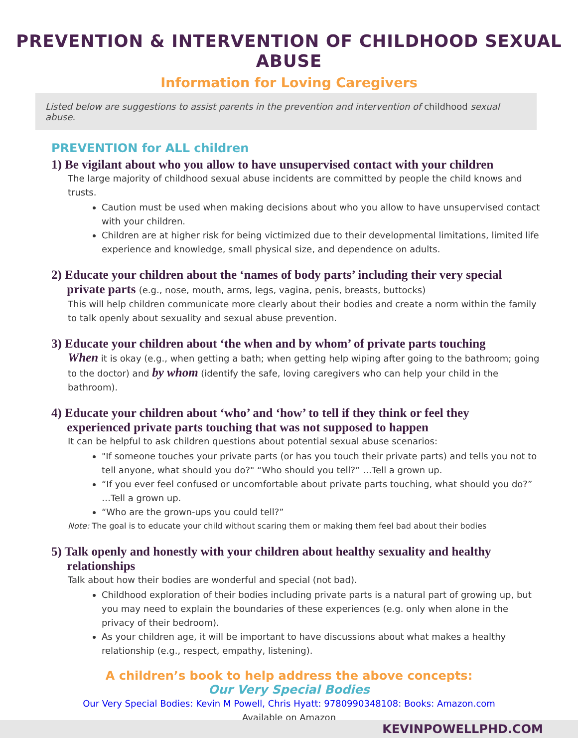PREVENTION & INTERVENTION OF CHILDHOOD SEXUAL ABUSE
Information for Loving Caregivers
Listed below are suggestions to assist parents in the prevention and intervention of childhood sexual abuse.
PREVENTION for ALL children
1) Be vigilant about who you allow to have unsupervised contact with your children
The large majority of childhood sexual abuse incidents are committed by people the child knows and trusts.
Caution must be used when making decisions about who you allow to have unsupervised contact with your children.
Children are at higher risk for being victimized due to their developmental limitations, limited life experience and knowledge, small physical size, and dependence on adults.
2) Educate your children about the ‘names of body parts’ including their very special
private parts (e.g., nose, mouth, arms, legs, vagina, penis, breasts, buttocks)
This will help children communicate more clearly about their bodies and create a norm within the family to talk openly about sexuality and sexual abuse prevention.
3) Educate your children about ‘the when and by whom’ of private parts touching
When it is okay (e.g., when getting a bath; when getting help wiping after going to the bathroom; going to the doctor) and by whom (identify the safe, loving caregivers who can help your child in the bathroom).
4) Educate your children about ‘who’ and ‘how’ to tell if they think or feel they
experienced private parts touching that was not supposed to happen
It can be helpful to ask children questions about potential sexual abuse scenarios:
"If someone touches your private parts (or has you touch their private parts) and tells you not to tell anyone, what should you do?" “Who should you tell?” …Tell a grown up.
“If you ever feel confused or uncomfortable about private parts touching, what should you do?” …Tell a grown up.
“Who are the grown-ups you could tell?”
Note: The goal is to educate your child without scaring them or making them feel bad about their bodies
5) Talk openly and honestly with your children about healthy sexuality and healthy
relationships
Talk about how their bodies are wonderful and special (not bad).
Childhood exploration of their bodies including private parts is a natural part of growing up, but you may need to explain the boundaries of these experiences (e.g. only when alone in the privacy of their bedroom).
As your children age, it will be important to have discussions about what makes a healthy relationship (e.g., respect, empathy, listening).
A children’s book to help address the above concepts:
Our Very Special Bodies
Our Very Special Bodies: Kevin M Powell, Chris Hyatt: 9780990348108: Books: Amazon.com
Available on Amazon
KEVINPOWELLPHD.COM